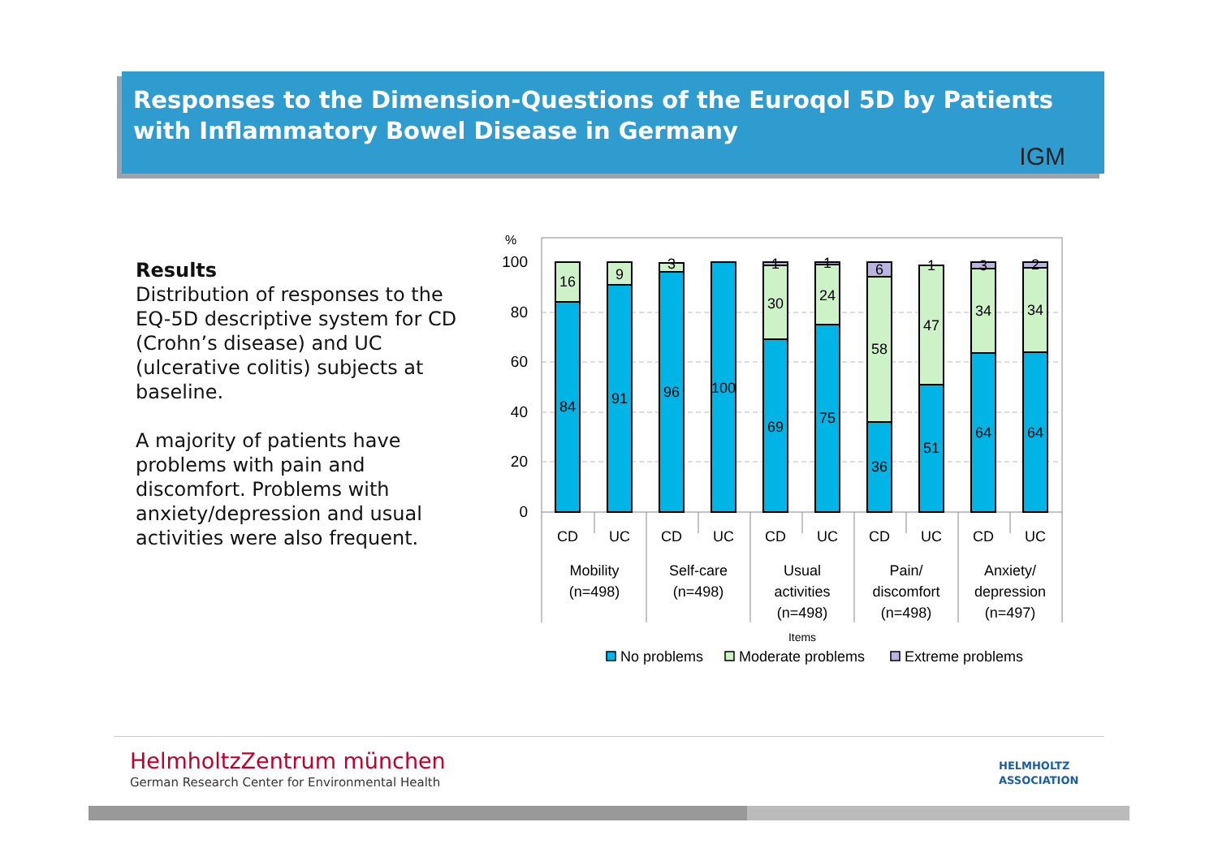Responses to the Dimension-Questions of the Euroqol 5D by Patients with Inflammatory Bowel Disease in Germany
IGM
Results
Distribution of responses to the EQ-5D descriptive system for CD (Crohn’s disease) and UC (ulcerative colitis) subjects at baseline.
A majority of patients have problems with pain and discomfort. Problems with anxiety/depression and usual activities were also frequent.
%
100
80
60
40
20
0
16
84
9
91
3
96
100
1
30
69
1
24
75
6
58
36
1
47
51
3
34
64
2
34
64
CD
UC
CD
UC
CD
UC
CD
UC
CD
UC
Mobility
(n=498)
Self-care
(n=498)
Usual
activities
(n=498)
Pain/
discomfort
(n=498)
Anxiety/
depression
(n=497)
Items
No problems
Moderate problems
Extreme problems
HelmholtzZentrum münchen
German Research Center for Environmental Health
HELMHOLTZ
ASSOCIATION